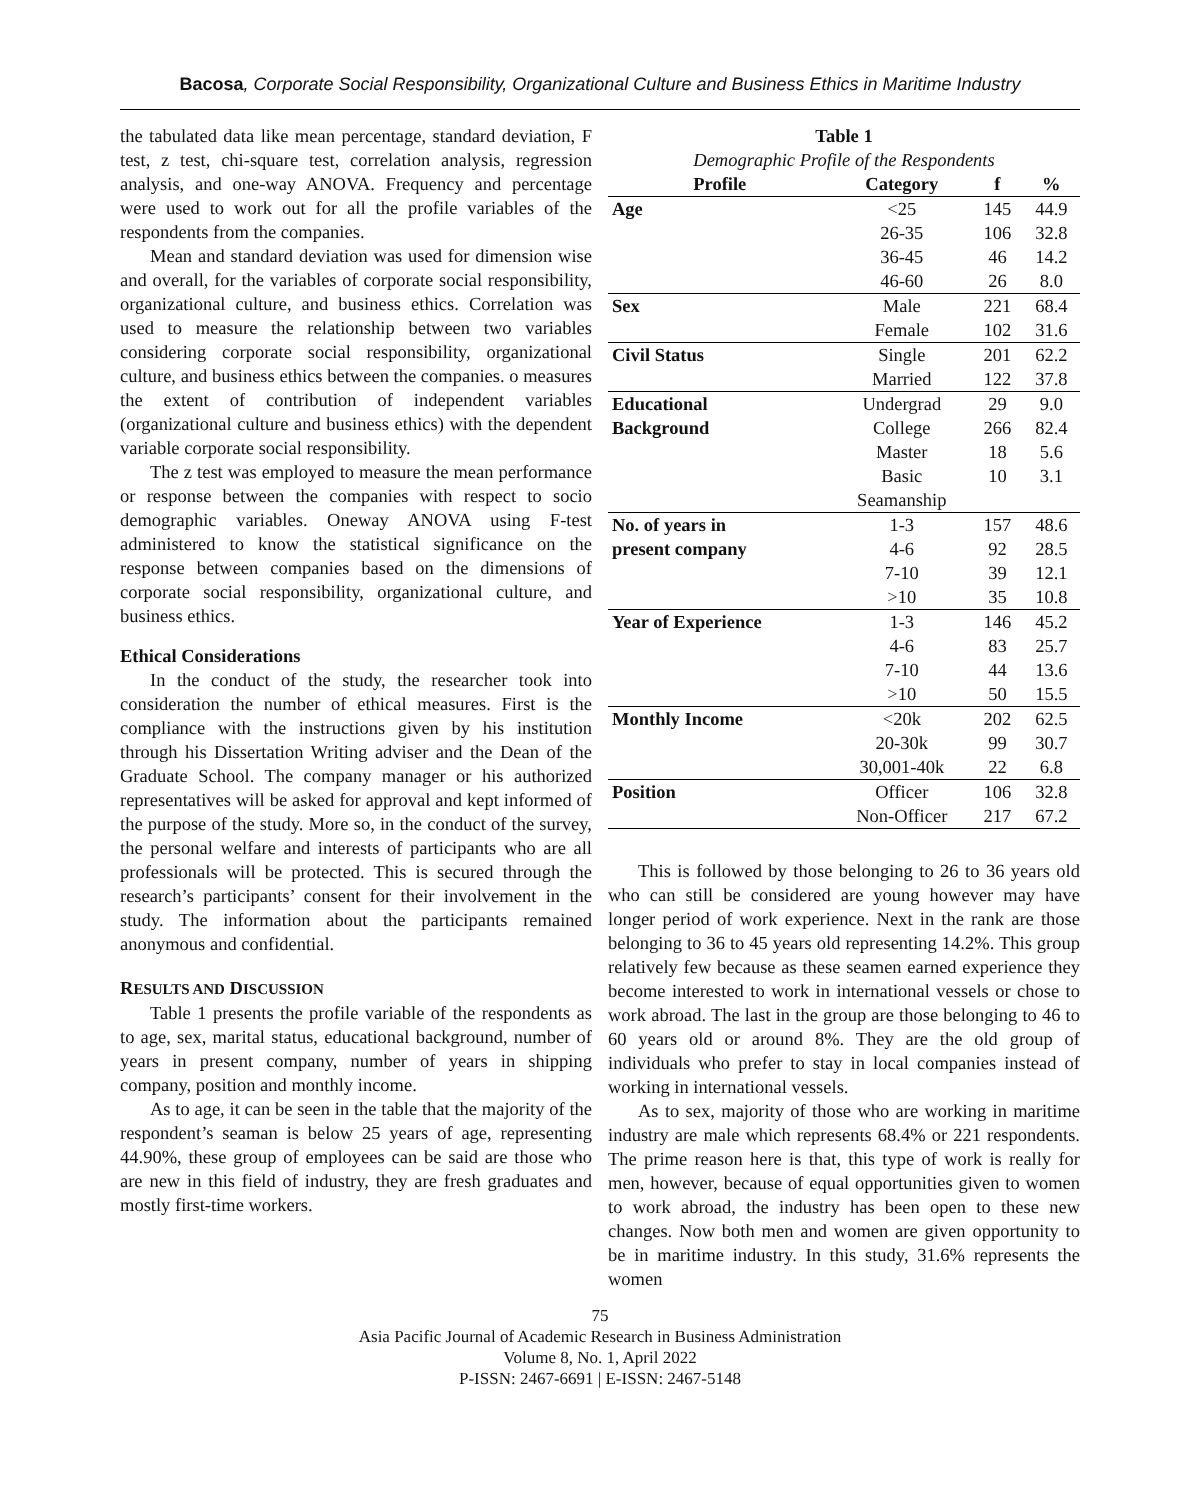Bacosa, Corporate Social Responsibility, Organizational Culture and Business Ethics in Maritime Industry
the tabulated data like mean percentage, standard deviation, F test, z test, chi-square test, correlation analysis, regression analysis, and one-way ANOVA. Frequency and percentage were used to work out for all the profile variables of the respondents from the companies.
Mean and standard deviation was used for dimension wise and overall, for the variables of corporate social responsibility, organizational culture, and business ethics. Correlation was used to measure the relationship between two variables considering corporate social responsibility, organizational culture, and business ethics between the companies. o measures the extent of contribution of independent variables (organizational culture and business ethics) with the dependent variable corporate social responsibility.
The z test was employed to measure the mean performance or response between the companies with respect to socio demographic variables. Oneway ANOVA using F-test administered to know the statistical significance on the response between companies based on the dimensions of corporate social responsibility, organizational culture, and business ethics.
Ethical Considerations
In the conduct of the study, the researcher took into consideration the number of ethical measures. First is the compliance with the instructions given by his institution through his Dissertation Writing adviser and the Dean of the Graduate School. The company manager or his authorized representatives will be asked for approval and kept informed of the purpose of the study. More so, in the conduct of the survey, the personal welfare and interests of participants who are all professionals will be protected. This is secured through the research’s participants’ consent for their involvement in the study. The information about the participants remained anonymous and confidential.
RESULTS AND DISCUSSION
Table 1 presents the profile variable of the respondents as to age, sex, marital status, educational background, number of years in present company, number of years in shipping company, position and monthly income.
As to age, it can be seen in the table that the majority of the respondent’s seaman is below 25 years of age, representing 44.90%, these group of employees can be said are those who are new in this field of industry, they are fresh graduates and mostly first-time workers.
Table 1
Demographic Profile of the Respondents
| Profile | Category | f | % |
| --- | --- | --- | --- |
| Age | <25 | 145 | 44.9 |
| | 26-35 | 106 | 32.8 |
| | 36-45 | 46 | 14.2 |
| | 46-60 | 26 | 8.0 |
| Sex | Male | 221 | 68.4 |
| | Female | 102 | 31.6 |
| Civil Status | Single | 201 | 62.2 |
| | Married | 122 | 37.8 |
| Educational | Undergrad | 29 | 9.0 |
| Background | College | 266 | 82.4 |
| | Master | 18 | 5.6 |
| | Basic | 10 | 3.1 |
| | Seamanship | | |
| No. of years in | 1-3 | 157 | 48.6 |
| present company | 4-6 | 92 | 28.5 |
| | 7-10 | 39 | 12.1 |
| | >10 | 35 | 10.8 |
| Year of Experience | 1-3 | 146 | 45.2 |
| | 4-6 | 83 | 25.7 |
| | 7-10 | 44 | 13.6 |
| | >10 | 50 | 15.5 |
| Monthly Income | <20k | 202 | 62.5 |
| | 20-30k | 99 | 30.7 |
| | 30,001-40k | 22 | 6.8 |
| Position | Officer | 106 | 32.8 |
| | Non-Officer | 217 | 67.2 |
This is followed by those belonging to 26 to 36 years old who can still be considered are young however may have longer period of work experience. Next in the rank are those belonging to 36 to 45 years old representing 14.2%. This group relatively few because as these seamen earned experience they become interested to work in international vessels or chose to work abroad. The last in the group are those belonging to 46 to 60 years old or around 8%. They are the old group of individuals who prefer to stay in local companies instead of working in international vessels.
As to sex, majority of those who are working in maritime industry are male which represents 68.4% or 221 respondents. The prime reason here is that, this type of work is really for men, however, because of equal opportunities given to women to work abroad, the industry has been open to these new changes. Now both men and women are given opportunity to be in maritime industry. In this study, 31.6% represents the women
75
Asia Pacific Journal of Academic Research in Business Administration
Volume 8, No. 1, April 2022
P-ISSN: 2467-6691 | E-ISSN: 2467-5148